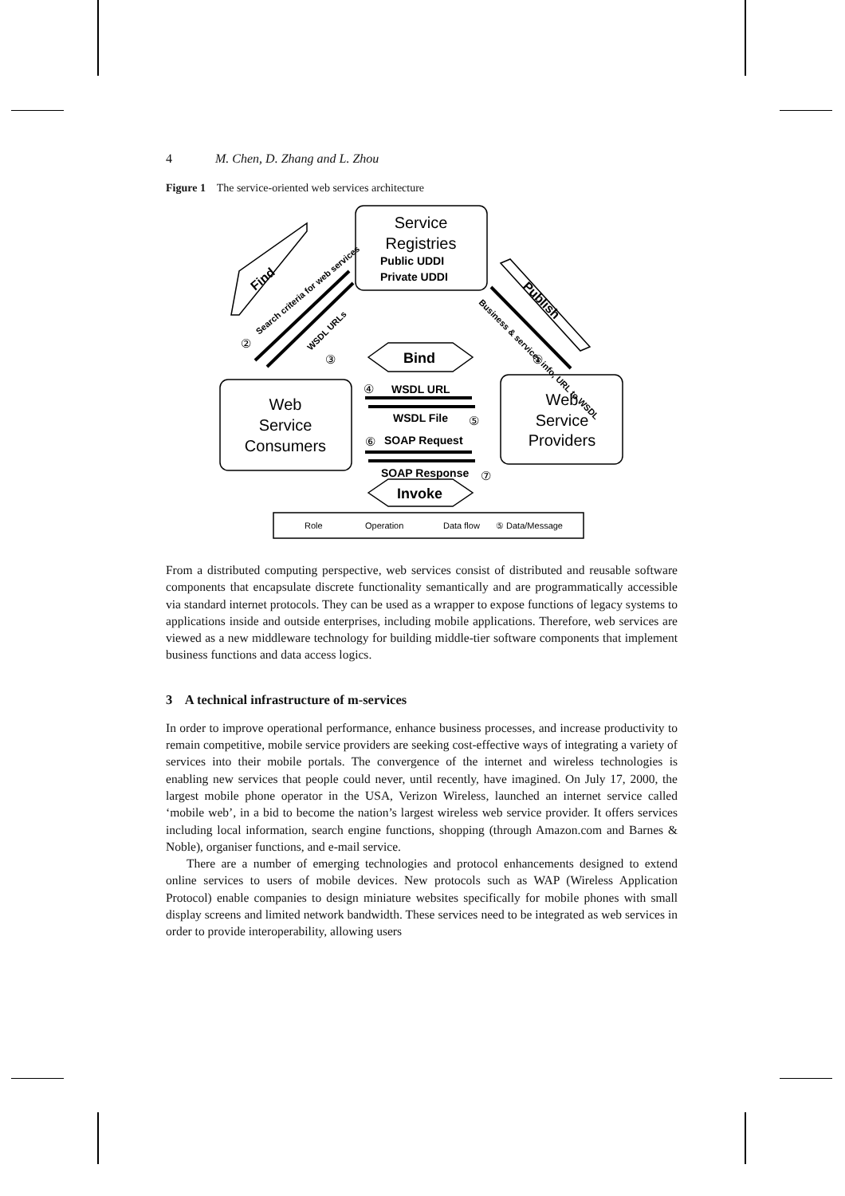4 M. Chen, D. Zhang and L. Zhou
Figure 1 The service-oriented web services architecture
Service
Registries
Web
Service
Consumers
Web
Service
Providers
Public UDDI
Private UDDI
WSDL URL
WSDL File
SOAP Request
SOAP Response
Bind
Invoke
Find
Publish
Search criteria for web services
WSDL URLs
Business & services info, URL to WSDL
②
③
①
④
⑤
⑥
⑦
Role
Operation
Data flow
⑤ Data/Message
From a distributed computing perspective, web services consist of distributed and reusable software components that encapsulate discrete functionality semantically and are programmatically accessible via standard internet protocols. They can be used as a wrapper to expose functions of legacy systems to applications inside and outside enterprises, including mobile applications. Therefore, web services are viewed as a new middleware technology for building middle-tier software components that implement business functions and data access logics.
3 A technical infrastructure of m-services
In order to improve operational performance, enhance business processes, and increase productivity to remain competitive, mobile service providers are seeking cost-effective ways of integrating a variety of services into their mobile portals. The convergence of the internet and wireless technologies is enabling new services that people could never, until recently, have imagined. On July 17, 2000, the largest mobile phone operator in the USA, Verizon Wireless, launched an internet service called ‘mobile web’, in a bid to become the nation’s largest wireless web service provider. It offers services including local information, search engine functions, shopping (through Amazon.com and Barnes & Noble), organiser functions, and e-mail service.
There are a number of emerging technologies and protocol enhancements designed to extend online services to users of mobile devices. New protocols such as WAP (Wireless Application Protocol) enable companies to design miniature websites specifically for mobile phones with small display screens and limited network bandwidth. These services need to be integrated as web services in order to provide interoperability, allowing users